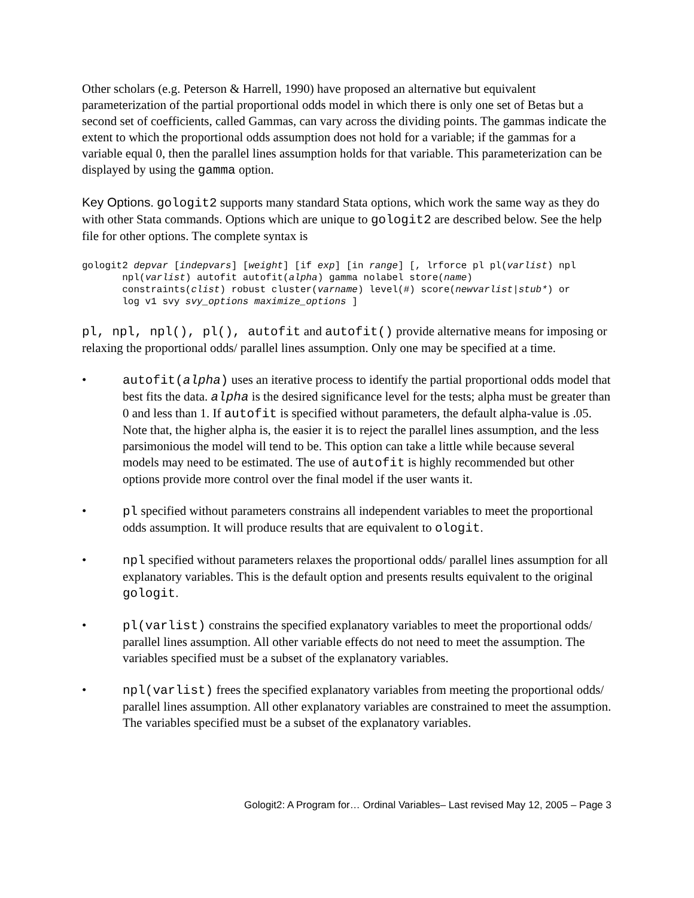Other scholars (e.g. Peterson & Harrell, 1990) have proposed an alternative but equivalent parameterization of the partial proportional odds model in which there is only one set of Betas but a second set of coefficients, called Gammas, can vary across the dividing points. The gammas indicate the extent to which the proportional odds assumption does not hold for a variable; if the gammas for a variable equal 0, then the parallel lines assumption holds for that variable. This parameterization can be displayed by using the gamma option.
Key Options. gologit2 supports many standard Stata options, which work the same way as they do with other Stata commands. Options which are unique to gologit2 are described below. See the help file for other options. The complete syntax is
gologit2 depvar [indepvars] [weight] [if exp] [in range] [, lrforce pl pl(varlist) npl
       npl(varlist) autofit autofit(alpha) gamma nolabel store(name)
       constraints(clist) robust cluster(varname) level(#) score(newvarlist|stub*) or
       log v1 svy svy_options maximize_options ]
pl, npl, npl(), pl(), autofit and autofit() provide alternative means for imposing or relaxing the proportional odds/ parallel lines assumption. Only one may be specified at a time.
• autofit(alpha) uses an iterative process to identify the partial proportional odds model that best fits the data. alpha is the desired significance level for the tests; alpha must be greater than 0 and less than 1. If autofit is specified without parameters, the default alpha-value is .05. Note that, the higher alpha is, the easier it is to reject the parallel lines assumption, and the less parsimonious the model will tend to be. This option can take a little while because several models may need to be estimated. The use of autofit is highly recommended but other options provide more control over the final model if the user wants it.
• pl specified without parameters constrains all independent variables to meet the proportional odds assumption. It will produce results that are equivalent to ologit.
• npl specified without parameters relaxes the proportional odds/ parallel lines assumption for all explanatory variables. This is the default option and presents results equivalent to the original gologit.
• pl(varlist) constrains the specified explanatory variables to meet the proportional odds/ parallel lines assumption. All other variable effects do not need to meet the assumption. The variables specified must be a subset of the explanatory variables.
• npl(varlist) frees the specified explanatory variables from meeting the proportional odds/ parallel lines assumption. All other explanatory variables are constrained to meet the assumption. The variables specified must be a subset of the explanatory variables.
Gologit2: A Program for… Ordinal Variables– Last revised May 12, 2005 – Page 3